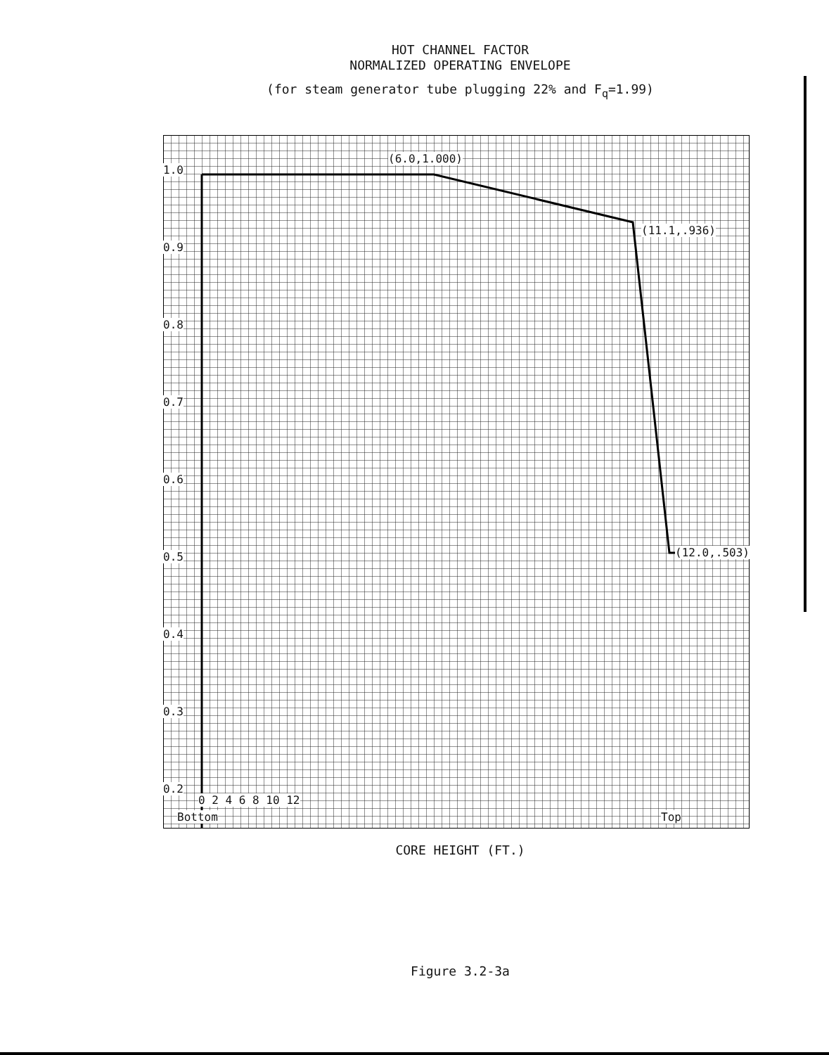HOT CHANNEL FACTOR
NORMALIZED OPERATING ENVELOPE
(for steam generator tube plugging 22% and F<sub>q</sub>=1.99)
1.0
0.9
0.8
0.7
0.6
0.5
0.4
0.3
0.2
(6.0,1.000)
(11.1,.936)
(12.0,.503)
0 2 4 6 8 10 12
Bottom Top
CORE HEIGHT (FT.)
Figure 3.2-3a